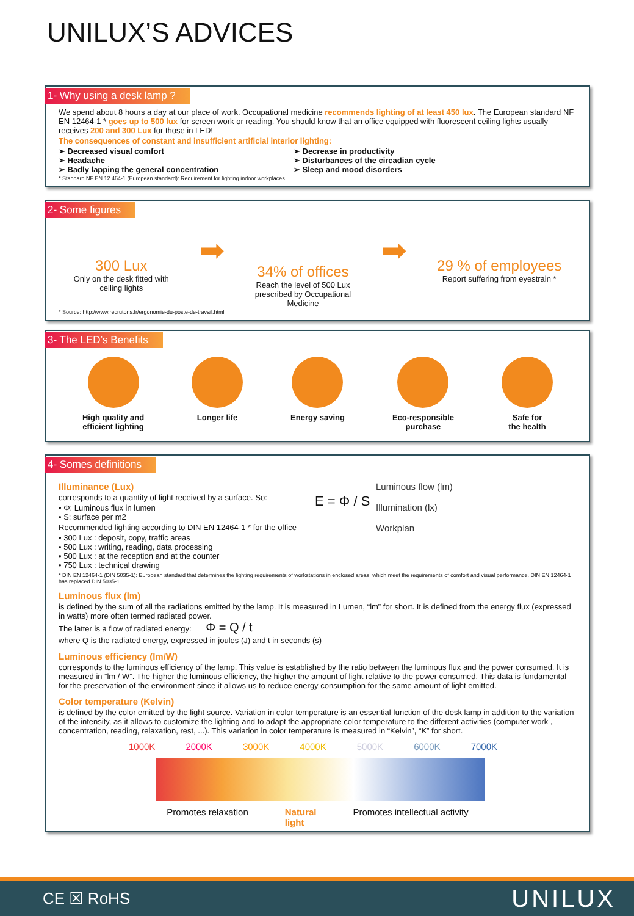UNILUX’S ADVICES
1- Why using a desk lamp ?
We spend about 8 hours a day at our place of work. Occupational medicine recommends lighting of at least 450 lux. The European standard NF EN 12464-1 * goes up to 500 lux for screen work or reading. You should know that an office equipped with fluorescent ceiling lights usually receives 200 and 300 Lux for those in LED!
The consequences of constant and insufficient artificial interior lighting:
➢ Decreased visual comfort
➢ Headache
➢ Badly lapping the general concentration
➢ Decrease in productivity
➢ Disturbances of the circadian cycle
➢ Sleep and mood disorders
* Standard NF EN 12 464-1 (European standard): Requirement for lighting indoor workplaces
2- Some figures
300 Lux
Only on the desk fitted with
ceiling lights
➡
34% of offices
Reach the level of 500 Lux
prescribed by Occupational
Medicine
➡
29 % of employees
Report suffering from eyestrain *
* Source: http://www.recrutons.fr/ergonomie-du-poste-de-travail.html
3- The LED’s Benefits
High quality and
efficient lighting
Longer life Energy saving Eco-responsible
purchase
Safe for
the health
4- Somes definitions
Illuminance (Lux)
corresponds to a quantity of light received by a surface. So:
• Φ: Luminous flux in lumen
• S: surface per m2
Recommended lighting according to DIN EN 12464-1 * for the office
• 300 Lux : deposit, copy, traffic areas
• 500 Lux : writing, reading, data processing
• 500 Lux : at the reception and at the counter
• 750 Lux : technical drawing
E = Φ / S
Luminous flow (lm)
Illumination (lx)
Workplan
* DIN EN 12464-1 (DIN 5035-1): European standard that determines the lighting requirements of workstations in enclosed areas, which meet the requirements of comfort and visual performance. DIN EN 12464-1 has replaced DIN 5035-1
Luminous flux (lm)
is defined by the sum of all the radiations emitted by the lamp. It is measured in Lumen, “lm” for short. It is defined from the energy flux (expressed in watts) more often termed radiated power.
The latter is a flow of radiated energy: Φ = Q / t
where Q is the radiated energy, expressed in joules (J) and t in seconds (s)
Luminous efficiency (lm/W)
corresponds to the luminous efficiency of the lamp. This value is established by the ratio between the luminous flux and the power consumed. It is measured in “lm / W”. The higher the luminous efficiency, the higher the amount of light relative to the power consumed. This data is fundamental for the preservation of the environment since it allows us to reduce energy consumption for the same amount of light emitted.
Color temperature (Kelvin)
is defined by the color emitted by the light source. Variation in color temperature is an essential function of the desk lamp in addition to the variation of the intensity, as it allows to customize the lighting and to adapt the appropriate color temperature to the different activities (computer work , concentration, reading, relaxation, rest, ...). This variation in color temperature is measured in “Kelvin”, “K” for short.
1000K 2000K 3000K 4000K 5000K 6000K 7000K
Promotes relaxation Natural
light Promotes intellectual activity
CE ☒ RoHS UNILUX